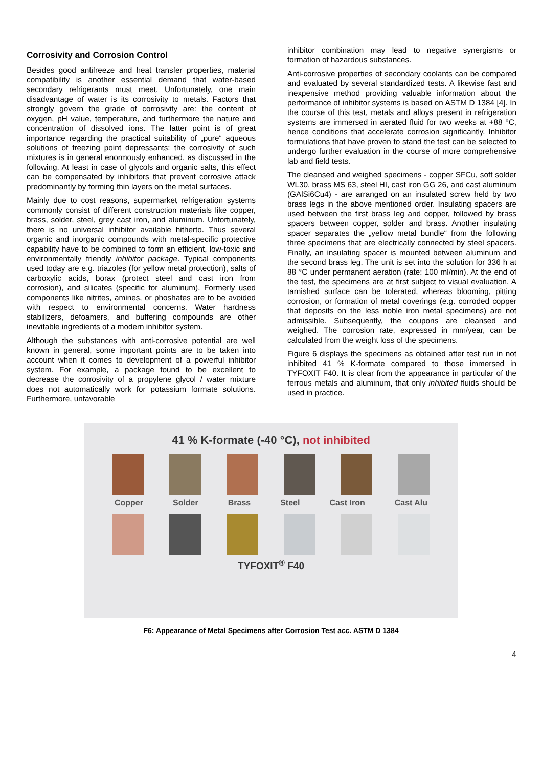Corrosivity and Corrosion Control
Besides good antifreeze and heat transfer properties, material compatibility is another essential demand that water-based secondary refrigerants must meet. Unfortunately, one main disadvantage of water is its corrosivity to metals. Factors that strongly govern the grade of corrosivity are: the content of oxygen, pH value, temperature, and furthermore the nature and concentration of dissolved ions. The latter point is of great importance regarding the practical suitability of „pure“ aqueous solutions of freezing point depressants: the corrosivity of such mixtures is in general enormously enhanced, as discussed in the following. At least in case of glycols and organic salts, this effect can be compensated by inhibitors that prevent corrosive attack predominantly by forming thin layers on the metal surfaces.
Mainly due to cost reasons, supermarket refrigeration systems commonly consist of different construction materials like copper, brass, solder, steel, grey cast iron, and aluminum. Unfortunately, there is no universal inhibitor available hitherto. Thus several organic and inorganic compounds with metal-specific protective capability have to be combined to form an efficient, low-toxic and environmentally friendly inhibitor package. Typical components used today are e.g. triazoles (for yellow metal protection), salts of carboxylic acids, borax (protect steel and cast iron from corrosion), and silicates (specific for aluminum). Formerly used components like nitrites, amines, or phoshates are to be avoided with respect to environmental concerns. Water hardness stabilizers, defoamers, and buffering compounds are other inevitable ingredients of a modern inhibitor system.
Although the substances with anti-corrosive potential are well known in general, some important points are to be taken into account when it comes to development of a powerful inhibitor system. For example, a package found to be excellent to decrease the corrosivity of a propylene glycol / water mixture does not automatically work for potassium formate solutions. Furthermore, unfavorable
inhibitor combination may lead to negative synergisms or formation of hazardous substances.
Anti-corrosive properties of secondary coolants can be compared and evaluated by several standardized tests. A likewise fast and inexpensive method providing valuable information about the performance of inhibitor systems is based on ASTM D 1384 [4]. In the course of this test, metals and alloys present in refrigeration systems are immersed in aerated fluid for two weeks at +88 °C, hence conditions that accelerate corrosion significantly. Inhibitor formulations that have proven to stand the test can be selected to undergo further evaluation in the course of more comprehensive lab and field tests.
The cleansed and weighed specimens - copper SFCu, soft solder WL30, brass MS 63, steel HI, cast iron GG 26, and cast aluminum (GAlSi6Cu4) - are arranged on an insulated screw held by two brass legs in the above mentioned order. Insulating spacers are used between the first brass leg and copper, followed by brass spacers between copper, solder and brass. Another insulating spacer separates the „yellow metal bundle“ from the following three specimens that are electrically connected by steel spacers. Finally, an insulating spacer is mounted between aluminum and the second brass leg. The unit is set into the solution for 336 h at 88 °C under permanent aeration (rate: 100 ml/min). At the end of the test, the specimens are at first subject to visual evaluation. A tarnished surface can be tolerated, whereas blooming, pitting corrosion, or formation of metal coverings (e.g. corroded copper that deposits on the less noble iron metal specimens) are not admissible. Subsequently, the coupons are cleansed and weighed. The corrosion rate, expressed in mm/year, can be calculated from the weight loss of the specimens.
Figure 6 displays the specimens as obtained after test run in not inhibited 41 % K-formate compared to those immersed in TYFOXIT F40. It is clear from the appearance in particular of the ferrous metals and aluminum, that only inhibited fluids should be used in practice.
41 % K-formate (-40 °C), not inhibited
Copper Solder Brass Steel Cast Iron Cast Alu
TYFOXIT<sup>®</sup> F40
F6: Appearance of Metal Specimens after Corrosion Test acc. ASTM D 1384
4